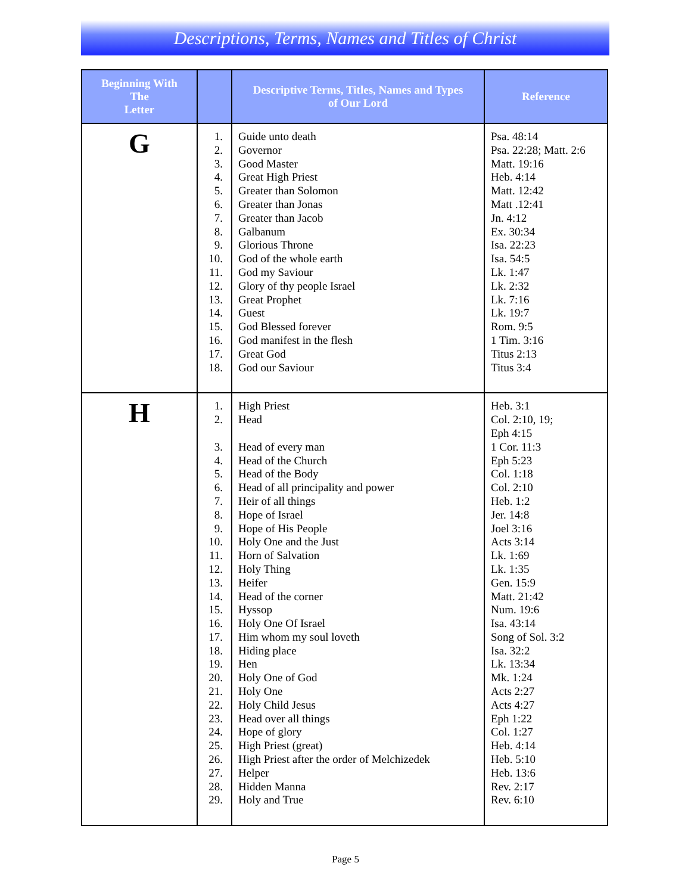Descriptions, Terms, Names and Titles of Christ
| Beginning With The Letter | | Descriptive Terms, Titles, Names and Types of Our Lord | Reference |
| --- | --- | --- | --- |
| G | 1. 2. 3. 4. 5. 6. 7. 8. 9. 10. 11. 12. 13. 14. 15. 16. 17. 18. | Guide unto death Governor Good Master Great High Priest Greater than Solomon Greater than Jonas Greater than Jacob Galbanum Glorious Throne God of the whole earth God my Saviour Glory of thy people Israel Great Prophet Guest God Blessed forever God manifest in the flesh Great God God our Saviour | Psa. 48:14 Psa. 22:28; Matt. 2:6 Matt. 19:16 Heb. 4:14 Matt. 12:42 Matt .12:41 Jn. 4:12 Ex. 30:34 Isa. 22:23 Isa. 54:5 Lk. 1:47 Lk. 2:32 Lk. 7:16 Lk. 19:7 Rom. 9:5 1 Tim. 3:16 Titus 2:13 Titus 3:4 |
| H | 1. 2. 3. 4. 5. 6. 7. 8. 9. 10. 11. 12. 13. 14. 15. 16. 17. 18. 19. 20. 21. 22. 23. 24. 25. 26. 27. 28. 29. | High Priest Head Head of every man Head of the Church Head of the Body Head of all principality and power Heir of all things Hope of Israel Hope of His People Holy One and the Just Horn of Salvation Holy Thing Heifer Head of the corner Hyssop Holy One Of Israel Him whom my soul loveth Hiding place Hen Holy One of God Holy One Holy Child Jesus Head over all things Hope of glory High Priest (great) High Priest after the order of Melchizedek Helper Hidden Manna Holy and True | Heb. 3:1 Col. 2:10, 19; Eph 4:15 1 Cor. 11:3 Eph 5:23 Col. 1:18 Col. 2:10 Heb. 1:2 Jer. 14:8 Joel 3:16 Acts 3:14 Lk. 1:69 Lk. 1:35 Gen. 15:9 Matt. 21:42 Num. 19:6 Isa. 43:14 Song of Sol. 3:2 Isa. 32:2 Lk. 13:34 Mk. 1:24 Acts 2:27 Acts 4:27 Eph 1:22 Col. 1:27 Heb. 4:14 Heb. 5:10 Heb. 13:6 Rev. 2:17 Rev. 6:10 |
Page 5